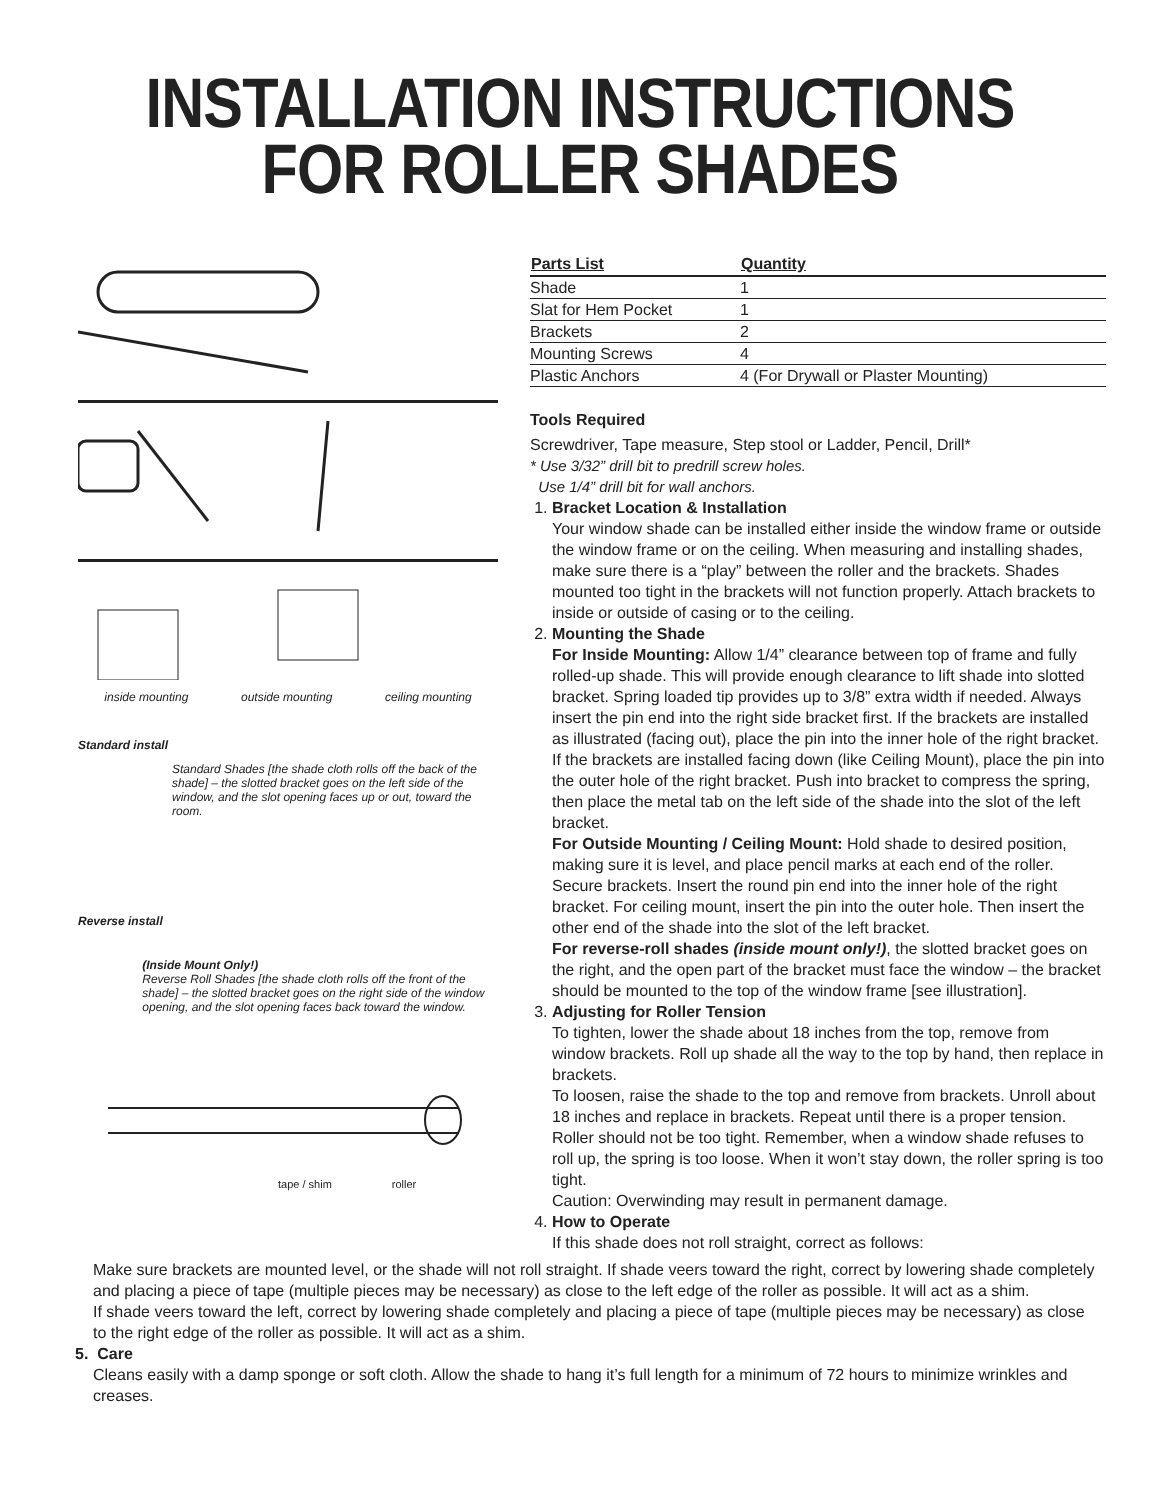INSTALLATION INSTRUCTIONS
FOR ROLLER SHADES
inside mounting outside mounting ceiling mounting
Standard install
Standard Shades [the shade cloth rolls off the back of the shade] – the slotted bracket goes on the left side of the window, and the slot opening faces up or out, toward the room.
Reverse install
(Inside Mount Only!)
Reverse Roll Shades [the shade cloth rolls off the front of the shade] – the slotted bracket goes on the right side of the window opening, and the slot opening faces back toward the window.
tape / shim roller
| Parts List | Quantity |
| --- | --- |
| Shade | 1 |
| Slat for Hem Pocket | 1 |
| Brackets | 2 |
| Mounting Screws | 4 |
| Plastic Anchors | 4 (For Drywall or Plaster Mounting) |
Tools Required
Screwdriver, Tape measure, Step stool or Ladder, Pencil, Drill*
* Use 3/32” drill bit to predrill screw holes.
Use 1/4” drill bit for wall anchors.
1. Bracket Location & Installation
Your window shade can be installed either inside the window frame or outside the window frame or on the ceiling. When measuring and installing shades, make sure there is a “play” between the roller and the brackets. Shades mounted too tight in the brackets will not function properly. Attach brackets to inside or outside of casing or to the ceiling.
2. Mounting the Shade
For Inside Mounting: Allow 1/4” clearance between top of frame and fully rolled-up shade. This will provide enough clearance to lift shade into slotted bracket. Spring loaded tip provides up to 3/8” extra width if needed. Always insert the pin end into the right side bracket first. If the brackets are installed as illustrated (facing out), place the pin into the inner hole of the right bracket. If the brackets are installed facing down (like Ceiling Mount), place the pin into the outer hole of the right bracket. Push into bracket to compress the spring, then place the metal tab on the left side of the shade into the slot of the left bracket.
For Outside Mounting / Ceiling Mount: Hold shade to desired position, making sure it is level, and place pencil marks at each end of the roller. Secure brackets. Insert the round pin end into the inner hole of the right bracket. For ceiling mount, insert the pin into the outer hole. Then insert the other end of the shade into the slot of the left bracket.
For reverse-roll shades (inside mount only!), the slotted bracket goes on the right, and the open part of the bracket must face the window – the bracket should be mounted to the top of the window frame [see illustration].
3. Adjusting for Roller Tension
To tighten, lower the shade about 18 inches from the top, remove from window brackets. Roll up shade all the way to the top by hand, then replace in brackets.
To loosen, raise the shade to the top and remove from brackets. Unroll about 18 inches and replace in brackets. Repeat until there is a proper tension. Roller should not be too tight. Remember, when a window shade refuses to roll up, the spring is too loose. When it won’t stay down, the roller spring is too tight.
Caution: Overwinding may result in permanent damage.
4. How to Operate
If this shade does not roll straight, correct as follows:
Make sure brackets are mounted level, or the shade will not roll straight. If shade veers toward the right, correct by lowering shade completely and placing a piece of tape (multiple pieces may be necessary) as close to the left edge of the roller as possible. It will act as a shim.
If shade veers toward the left, correct by lowering shade completely and placing a piece of tape (multiple pieces may be necessary) as close to the right edge of the roller as possible. It will act as a shim.
5. Care
Cleans easily with a damp sponge or soft cloth. Allow the shade to hang it’s full length for a minimum of 72 hours to minimize wrinkles and creases.